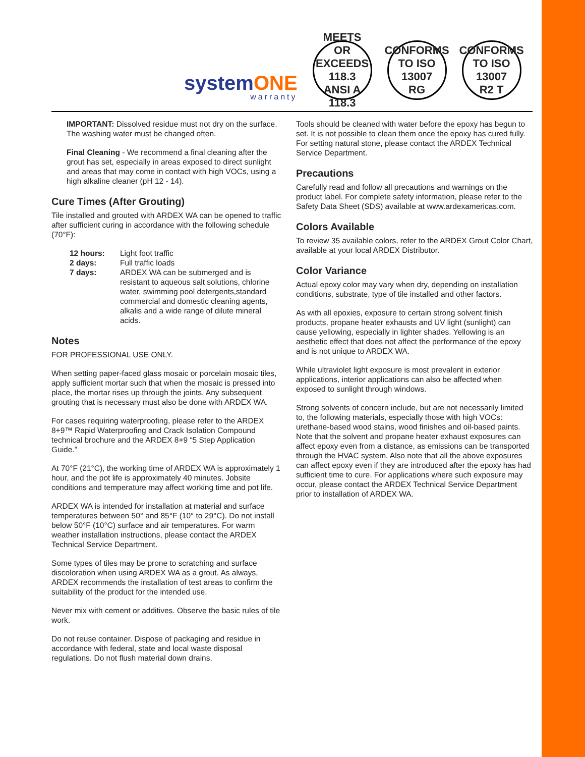systemONE
warranty
MEETS OR EXCEEDS
118.3
ANSI A 118.3
CONFORMS TO ISO 13007
RG
CONFORMS TO ISO 13007
R2 T
IMPORTANT: Dissolved residue must not dry on the surface. The washing water must be changed often.
Final Cleaning - We recommend a final cleaning after the grout has set, especially in areas exposed to direct sunlight and areas that may come in contact with high VOCs, using a high alkaline cleaner (pH 12 - 14).
Cure Times (After Grouting)
Tile installed and grouted with ARDEX WA can be opened to traffic after sufficient curing in accordance with the following schedule (70°F):
| 12 hours: | Light foot traffic |
| 2 days: | Full traffic loads |
| 7 days: | ARDEX WA can be submerged and is resistant to aqueous salt solutions, chlorine water, swimming pool detergents,standard commercial and domestic cleaning agents, alkalis and a wide range of dilute mineral acids. |
Notes
FOR PROFESSIONAL USE ONLY.
When setting paper-faced glass mosaic or porcelain mosaic tiles, apply sufficient mortar such that when the mosaic is pressed into place, the mortar rises up through the joints. Any subsequent grouting that is necessary must also be done with ARDEX WA.
For cases requiring waterproofing, please refer to the ARDEX 8+9™ Rapid Waterproofing and Crack Isolation Compound technical brochure and the ARDEX 8+9 “5 Step Application Guide.”
At 70°F (21°C), the working time of ARDEX WA is approximately 1 hour, and the pot life is approximately 40 minutes. Jobsite conditions and temperature may affect working time and pot life.
ARDEX WA is intended for installation at material and surface temperatures between 50° and 85°F (10° to 29°C). Do not install below 50°F (10°C) surface and air temperatures. For warm weather installation instructions, please contact the ARDEX Technical Service Department.
Some types of tiles may be prone to scratching and surface discoloration when using ARDEX WA as a grout. As always, ARDEX recommends the installation of test areas to confirm the suitability of the product for the intended use.
Never mix with cement or additives. Observe the basic rules of tile work.
Do not reuse container. Dispose of packaging and residue in accordance with federal, state and local waste disposal regulations. Do not flush material down drains.
Tools should be cleaned with water before the epoxy has begun to set. It is not possible to clean them once the epoxy has cured fully.
For setting natural stone, please contact the ARDEX Technical Service Department.
Precautions
Carefully read and follow all precautions and warnings on the product label. For complete safety information, please refer to the Safety Data Sheet (SDS) available at www.ardexamericas.com.
Colors Available
To review 35 available colors, refer to the ARDEX Grout Color Chart, available at your local ARDEX Distributor.
Color Variance
Actual epoxy color may vary when dry, depending on installation conditions, substrate, type of tile installed and other factors.
As with all epoxies, exposure to certain strong solvent finish products, propane heater exhausts and UV light (sunlight) can cause yellowing, especially in lighter shades. Yellowing is an aesthetic effect that does not affect the performance of the epoxy and is not unique to ARDEX WA.
While ultraviolet light exposure is most prevalent in exterior applications, interior applications can also be affected when exposed to sunlight through windows.
Strong solvents of concern include, but are not necessarily limited to, the following materials, especially those with high VOCs: urethane-based wood stains, wood finishes and oil-based paints.
Note that the solvent and propane heater exhaust exposures can affect epoxy even from a distance, as emissions can be transported through the HVAC system. Also note that all the above exposures can affect epoxy even if they are introduced after the epoxy has had sufficient time to cure. For applications where such exposure may occur, please contact the ARDEX Technical Service Department prior to installation of ARDEX WA.